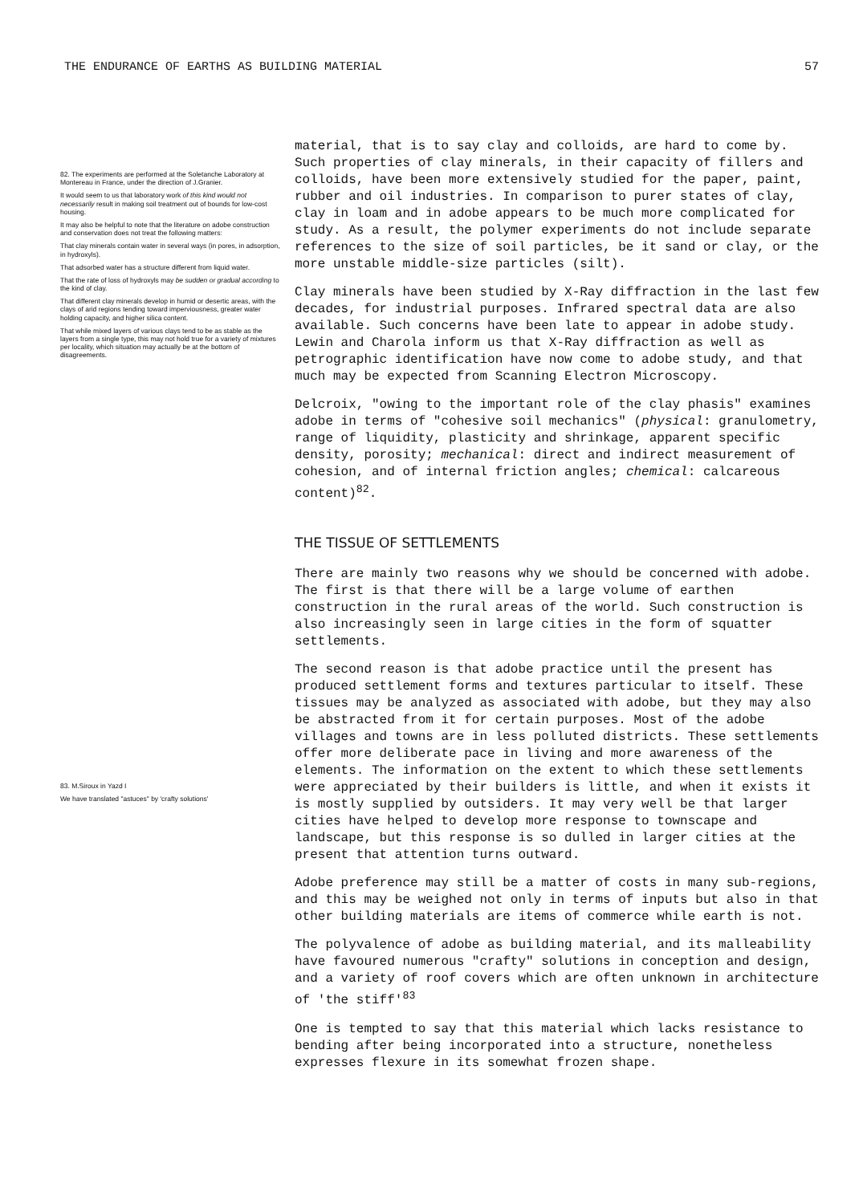THE ENDURANCE OF EARTHS AS BUILDING MATERIAL 57
82. The experiments are performed at the Soletanche Laboratory at Montereau in France, under the direction of J.Granier.
It would seem to us that laboratory work of this kind would not necessarily result in making soil treatment out of bounds for low-cost housing.
It may also be helpful to note that the literature on adobe construction and conservation does not treat the following matters:
That clay minerals contain water in several ways (in pores, in adsorption, in hydroxyls).
That adsorbed water has a structure different from liquid water.
That the rate of loss of hydroxyls may be sudden or gradual according to the kind of clay.
That different clay minerals develop in humid or desertic areas, with the clays of arid regions tending toward imperviousness, greater water holding capacity, and higher silica content.
That while mixed layers of various clays tend to be as stable as the layers from a single type, this may not hold true for a variety of mixtures per locality, which situation may actually be at the bottom of disagreements.
83. M.Siroux in Yazd I
We have translated "astuces" by 'crafty solutions'
material, that is to say clay and colloids, are hard to come by. Such properties of clay minerals, in their capacity of fillers and colloids, have been more extensively studied for the paper, paint, rubber and oil industries. In comparison to purer states of clay, clay in loam and in adobe appears to be much more complicated for study. As a result, the polymer experiments do not include separate references to the size of soil particles, be it sand or clay, or the more unstable middle-size particles (silt).
Clay minerals have been studied by X-Ray diffraction in the last few decades, for industrial purposes. Infrared spectral data are also available. Such concerns have been late to appear in adobe study. Lewin and Charola inform us that X-Ray diffraction as well as petrographic identification have now come to adobe study, and that much may be expected from Scanning Electron Microscopy.
Delcroix, "owing to the important role of the clay phasis" examines adobe in terms of "cohesive soil mechanics" (physical: granulometry, range of liquidity, plasticity and shrinkage, apparent specific density, porosity; mechanical: direct and indirect measurement of cohesion, and of internal friction angles; chemical: calcareous content)<sup>82</sup>.
THE TISSUE OF SETTLEMENTS
There are mainly two reasons why we should be concerned with adobe. The first is that there will be a large volume of earthen construction in the rural areas of the world. Such construction is also increasingly seen in large cities in the form of squatter settlements.
The second reason is that adobe practice until the present has produced settlement forms and textures particular to itself. These tissues may be analyzed as associated with adobe, but they may also be abstracted from it for certain purposes. Most of the adobe villages and towns are in less polluted districts. These settlements offer more deliberate pace in living and more awareness of the elements. The information on the extent to which these settlements were appreciated by their builders is little, and when it exists it is mostly supplied by outsiders. It may very well be that larger cities have helped to develop more response to townscape and landscape, but this response is so dulled in larger cities at the present that attention turns outward.
Adobe preference may still be a matter of costs in many sub-regions, and this may be weighed not only in terms of inputs but also in that other building materials are items of commerce while earth is not.
The polyvalence of adobe as building material, and its malleability have favoured numerous "crafty" solutions in conception and design, and a variety of roof covers which are often unknown in architecture of 'the stiff'<sup>83</sup>
One is tempted to say that this material which lacks resistance to bending after being incorporated into a structure, nonetheless expresses flexure in its somewhat frozen shape.